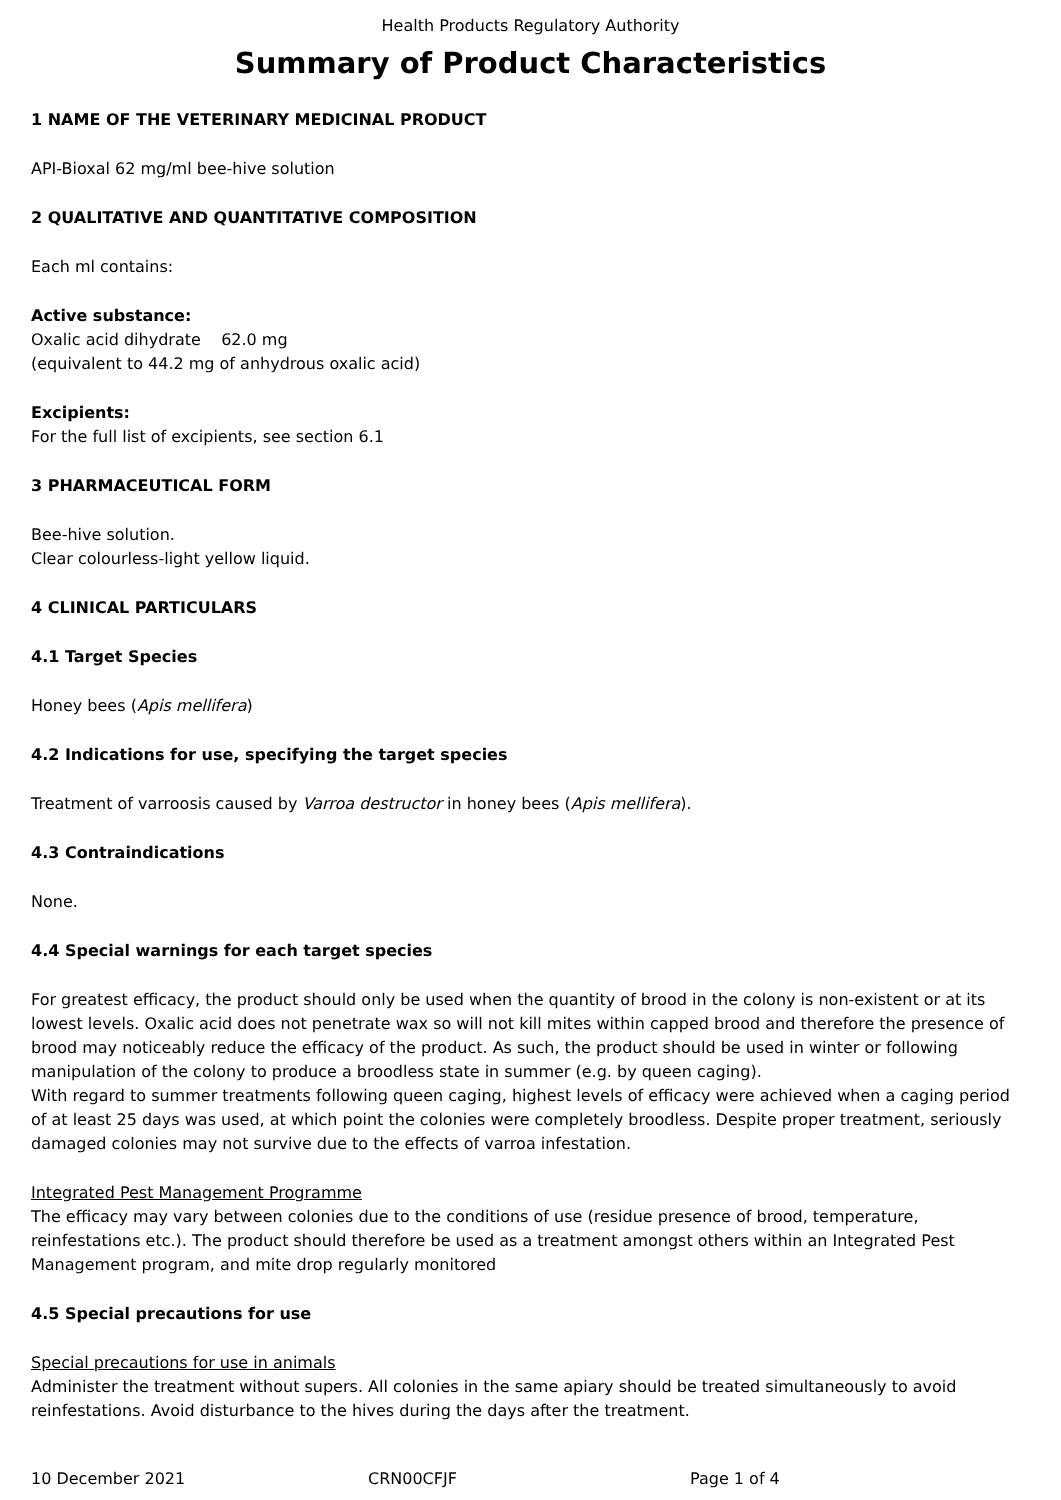Health Products Regulatory Authority
Summary of Product Characteristics
1 NAME OF THE VETERINARY MEDICINAL PRODUCT
API-Bioxal 62 mg/ml bee-hive solution
2 QUALITATIVE AND QUANTITATIVE COMPOSITION
Each ml contains:
Active substance:
Oxalic acid dihydrate 62.0 mg
(equivalent to 44.2 mg of anhydrous oxalic acid)
Excipients:
For the full list of excipients, see section 6.1
3 PHARMACEUTICAL FORM
Bee-hive solution.
Clear colourless-light yellow liquid.
4 CLINICAL PARTICULARS
4.1 Target Species
Honey bees (Apis mellifera)
4.2 Indications for use, specifying the target species
Treatment of varroosis caused by Varroa destructor in honey bees (Apis mellifera).
4.3 Contraindications
None.
4.4 Special warnings for each target species
For greatest efficacy, the product should only be used when the quantity of brood in the colony is non-existent or at its lowest levels. Oxalic acid does not penetrate wax so will not kill mites within capped brood and therefore the presence of brood may noticeably reduce the efficacy of the product. As such, the product should be used in winter or following manipulation of the colony to produce a broodless state in summer (e.g. by queen caging).
With regard to summer treatments following queen caging, highest levels of efficacy were achieved when a caging period of at least 25 days was used, at which point the colonies were completely broodless. Despite proper treatment, seriously damaged colonies may not survive due to the effects of varroa infestation.
Integrated Pest Management Programme
The efficacy may vary between colonies due to the conditions of use (residue presence of brood, temperature, reinfestations etc.). The product should therefore be used as a treatment amongst others within an Integrated Pest Management program, and mite drop regularly monitored
4.5 Special precautions for use
Special precautions for use in animals
Administer the treatment without supers. All colonies in the same apiary should be treated simultaneously to avoid reinfestations. Avoid disturbance to the hives during the days after the treatment.
10 December 2021 CRN00CFJF Page 1 of 4